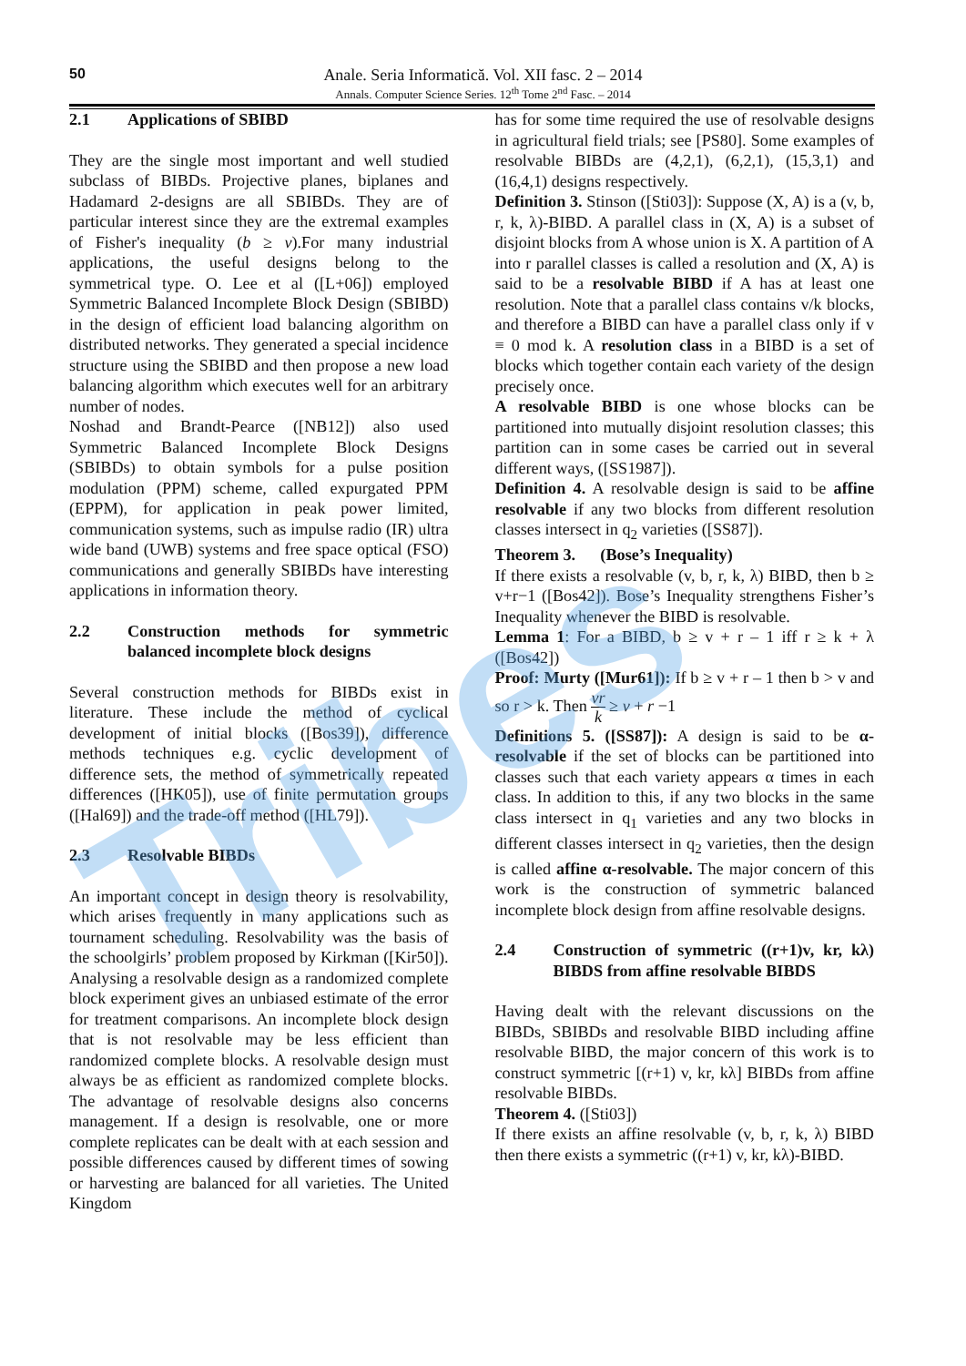Tribes
50
Anale. Seria Informatică. Vol. XII fasc. 2 – 2014
Annals. Computer Science Series. 12<sup>th</sup> Tome 2<sup>nd</sup> Fasc. – 2014
2.1 Applications of SBIBD
They are the single most important and well studied subclass of BIBDs. Projective planes, biplanes and Hadamard 2-designs are all SBIBDs. They are of particular interest since they are the extremal examples of Fisher's inequality (b ≥ v).For many industrial applications, the useful designs belong to the symmetrical type. O. Lee et al ([L+06]) employed Symmetric Balanced Incomplete Block Design (SBIBD) in the design of efficient load balancing algorithm on distributed networks. They generated a special incidence structure using the SBIBD and then propose a new load balancing algorithm which executes well for an arbitrary number of nodes.
Noshad and Brandt-Pearce ([NB12]) also used Symmetric Balanced Incomplete Block Designs (SBIBDs) to obtain symbols for a pulse position modulation (PPM) scheme, called expurgated PPM (EPPM), for application in peak power limited, communication systems, such as impulse radio (IR) ultra wide band (UWB) systems and free space optical (FSO) communications and generally SBIBDs have interesting applications in information theory.
2.2 Construction methods for symmetric balanced incomplete block designs
Several construction methods for BIBDs exist in literature. These include the method of cyclical development of initial blocks ([Bos39]), difference methods techniques e.g. cyclic development of difference sets, the method of symmetrically repeated differences ([HK05]), use of finite permutation groups ([Hal69]) and the trade-off method ([HL79]).
2.3 Resolvable BIBDs
An important concept in design theory is resolvability, which arises frequently in many applications such as tournament scheduling. Resolvability was the basis of the schoolgirls’ problem proposed by Kirkman ([Kir50]). Analysing a resolvable design as a randomized complete block experiment gives an unbiased estimate of the error for treatment comparisons. An incomplete block design that is not resolvable may be less efficient than randomized complete blocks. A resolvable design must always be as efficient as randomized complete blocks. The advantage of resolvable designs also concerns management. If a design is resolvable, one or more complete replicates can be dealt with at each session and possible differences caused by different times of sowing or harvesting are balanced for all varieties. The United Kingdom
has for some time required the use of resolvable designs in agricultural field trials; see [PS80]. Some examples of resolvable BIBDs are (4,2,1), (6,2,1), (15,3,1) and (16,4,1) designs respectively.
Definition 3. Stinson ([Sti03]): Suppose (X, A) is a (v, b, r, k, λ)-BIBD. A parallel class in (X, A) is a subset of disjoint blocks from A whose union is X. A partition of A into r parallel classes is called a resolution and (X, A) is said to be a resolvable BIBD if A has at least one resolution. Note that a parallel class contains v/k blocks, and therefore a BIBD can have a parallel class only if v ≡ 0 mod k. A resolution class in a BIBD is a set of blocks which together contain each variety of the design precisely once.
A resolvable BIBD is one whose blocks can be partitioned into mutually disjoint resolution classes; this partition can in some cases be carried out in several different ways, ([SS1987]).
Definition 4. A resolvable design is said to be affine resolvable if any two blocks from different resolution classes intersect in q<sub>2</sub> varieties ([SS87]).
Theorem 3. (Bose’s Inequality)
If there exists a resolvable (v, b, r, k, λ) BIBD, then b ≥ v+r−1 ([Bos42]). Bose’s Inequality strengthens Fisher’s Inequality whenever the BIBD is resolvable.
Lemma 1: For a BIBD, b ≥ v + r – 1 iff r ≥ k + λ ([Bos42])
Proof: Murty ([Mur61]): If b ≥ v + r – 1 then b > v and so r > k. Then vr k ≥ v + r −1
Definitions 5. ([SS87]): A design is said to be α-resolvable if the set of blocks can be partitioned into classes such that each variety appears α times in each class. In addition to this, if any two blocks in the same class intersect in q<sub>1</sub> varieties and any two blocks in different classes intersect in q<sub>2</sub> varieties, then the design is called affine α-resolvable. The major concern of this work is the construction of symmetric balanced incomplete block design from affine resolvable designs.
2.4 Construction of symmetric ((r+1)v, kr, kλ) BIBDS from affine resolvable BIBDS
Having dealt with the relevant discussions on the BIBDs, SBIBDs and resolvable BIBD including affine resolvable BIBD, the major concern of this work is to construct symmetric [(r+1) v, kr, kλ] BIBDs from affine resolvable BIBDs.
Theorem 4. ([Sti03])
If there exists an affine resolvable (v, b, r, k, λ) BIBD then there exists a symmetric ((r+1) v, kr, kλ)-BIBD.